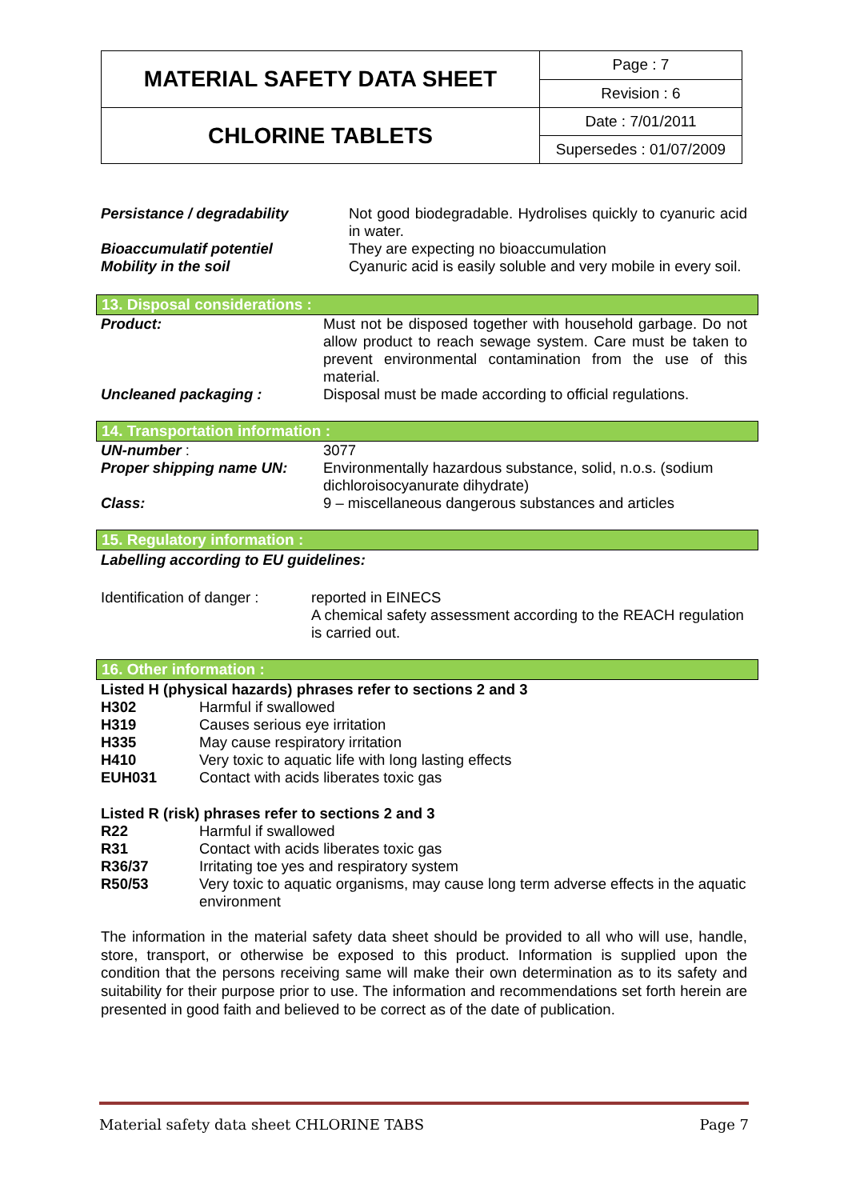| MATERIAL SAFETY DATA SHEET | Page : 7 |
| | Revision : 6 |
| CHLORINE TABLETS | Date : 7/01/2011 |
| | Supersedes : 01/07/2009 |
| Persistance / degradability | Not good biodegradable. Hydrolises quickly to cyanuric acid in water. |
| Bioaccumulatif potentiel | They are expecting no bioaccumulation |
| Mobility in the soil | Cyanuric acid is easily soluble and very mobile in every soil. |
13. Disposal considerations :
| Product: | Must not be disposed together with household garbage. Do not allow product to reach sewage system. Care must be taken to prevent environmental contamination from the use of this material. |
| Uncleaned packaging : | Disposal must be made according to official regulations. |
14. Transportation information :
| UN-number : | 3077 |
| Proper shipping name UN: | Environmentally hazardous substance, solid, n.o.s. (sodium dichloroisocyanurate dihydrate) |
| Class: | 9 – miscellaneous dangerous substances and articles |
15. Regulatory information :
Labelling according to EU guidelines:
| Identification of danger : | reported in EINECS A chemical safety assessment according to the REACH regulation is carried out. |
16. Other information :
Listed H (physical hazards) phrases refer to sections 2 and 3
| H302 | Harmful if swallowed |
| H319 | Causes serious eye irritation |
| H335 | May cause respiratory irritation |
| H410 | Very toxic to aquatic life with long lasting effects |
| EUH031 | Contact with acids liberates toxic gas |
Listed R (risk) phrases refer to sections 2 and 3
| R22 | Harmful if swallowed |
| R31 | Contact with acids liberates toxic gas |
| R36/37 | Irritating toe yes and respiratory system |
| R50/53 | Very toxic to aquatic organisms, may cause long term adverse effects in the aquatic environment |
The information in the material safety data sheet should be provided to all who will use, handle, store, transport, or otherwise be exposed to this product. Information is supplied upon the condition that the persons receiving same will make their own determination as to its safety and suitability for their purpose prior to use. The information and recommendations set forth herein are presented in good faith and believed to be correct as of the date of publication.
Material safety data sheet CHLORINE TABS Page 7